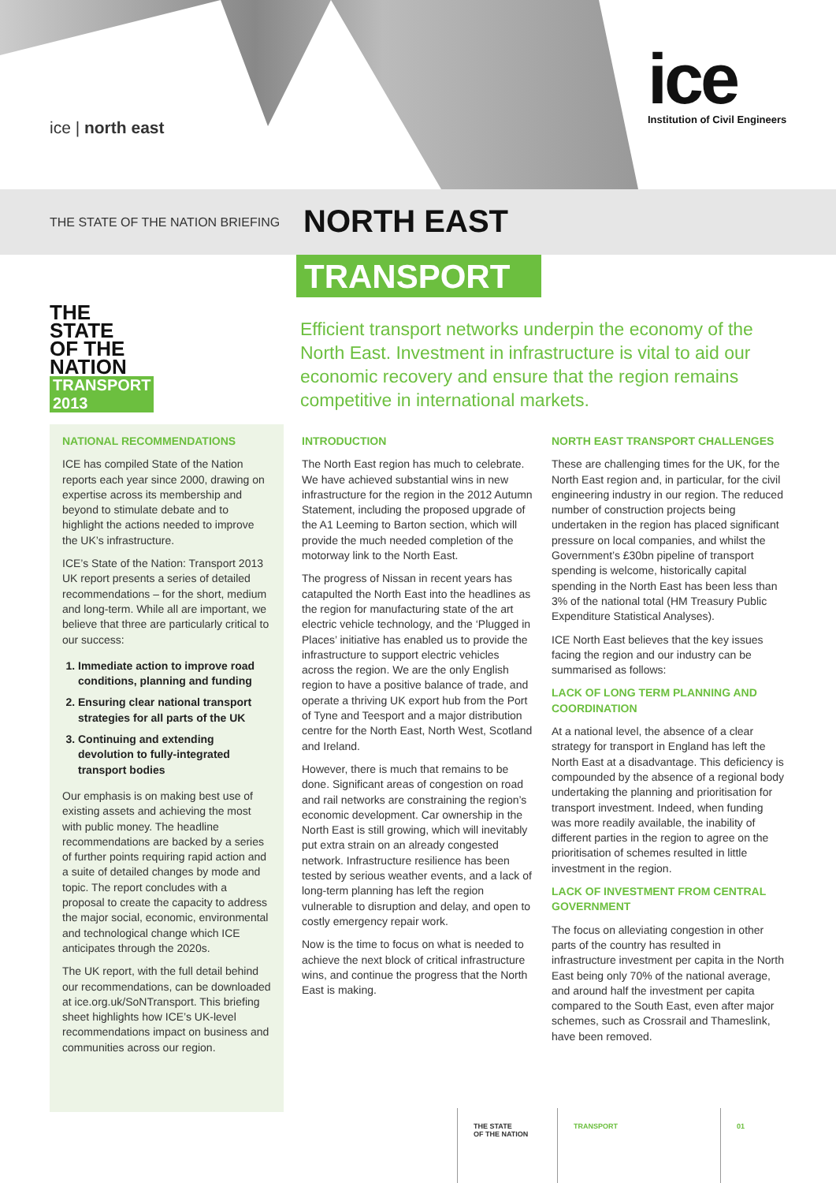ice | north east
ice
Institution of Civil Engineers
THE STATE OF THE NATION BRIEFING
NORTH EAST
TRANSPORT
THE
STATE
OF THE
NATION
TRANSPORT
2013
Efficient transport networks underpin the economy of the North East. Investment in infrastructure is vital to aid our economic recovery and ensure that the region remains competitive in international markets.
NATIONAL RECOMMENDATIONS
ICE has compiled State of the Nation reports each year since 2000, drawing on expertise across its membership and beyond to stimulate debate and to highlight the actions needed to improve the UK’s infrastructure.
ICE’s State of the Nation: Transport 2013 UK report presents a series of detailed recommendations – for the short, medium and long-term. While all are important, we believe that three are particularly critical to our success:
1. Immediate action to improve road conditions, planning and funding
2. Ensuring clear national transport strategies for all parts of the UK
3. Continuing and extending devolution to fully-integrated transport bodies
Our emphasis is on making best use of existing assets and achieving the most with public money. The headline recommendations are backed by a series of further points requiring rapid action and a suite of detailed changes by mode and topic. The report concludes with a proposal to create the capacity to address the major social, economic, environmental and technological change which ICE anticipates through the 2020s.
The UK report, with the full detail behind our recommendations, can be downloaded at ice.org.uk/SoNTransport. This briefing sheet highlights how ICE’s UK-level recommendations impact on business and communities across our region.
INTRODUCTION
The North East region has much to celebrate. We have achieved substantial wins in new infrastructure for the region in the 2012 Autumn Statement, including the proposed upgrade of the A1 Leeming to Barton section, which will provide the much needed completion of the motorway link to the North East.
The progress of Nissan in recent years has catapulted the North East into the headlines as the region for manufacturing state of the art electric vehicle technology, and the ‘Plugged in Places’ initiative has enabled us to provide the infrastructure to support electric vehicles across the region. We are the only English region to have a positive balance of trade, and operate a thriving UK export hub from the Port of Tyne and Teesport and a major distribution centre for the North East, North West, Scotland and Ireland.
However, there is much that remains to be done. Significant areas of congestion on road and rail networks are constraining the region’s economic development. Car ownership in the North East is still growing, which will inevitably put extra strain on an already congested network. Infrastructure resilience has been tested by serious weather events, and a lack of long-term planning has left the region vulnerable to disruption and delay, and open to costly emergency repair work.
Now is the time to focus on what is needed to achieve the next block of critical infrastructure wins, and continue the progress that the North East is making.
NORTH EAST TRANSPORT CHALLENGES
These are challenging times for the UK, for the North East region and, in particular, for the civil engineering industry in our region. The reduced number of construction projects being undertaken in the region has placed significant pressure on local companies, and whilst the Government’s £30bn pipeline of transport spending is welcome, historically capital spending in the North East has been less than 3% of the national total (HM Treasury Public Expenditure Statistical Analyses).
ICE North East believes that the key issues facing the region and our industry can be summarised as follows:
LACK OF LONG TERM PLANNING AND COORDINATION
At a national level, the absence of a clear strategy for transport in England has left the North East at a disadvantage. This deficiency is compounded by the absence of a regional body undertaking the planning and prioritisation for transport investment. Indeed, when funding was more readily available, the inability of different parties in the region to agree on the prioritisation of schemes resulted in little investment in the region.
LACK OF INVESTMENT FROM CENTRAL GOVERNMENT
The focus on alleviating congestion in other parts of the country has resulted in infrastructure investment per capita in the North East being only 70% of the national average, and around half the investment per capita compared to the South East, even after major schemes, such as Crossrail and Thameslink, have been removed.
THE STATE
OF THE NATION
TRANSPORT 01